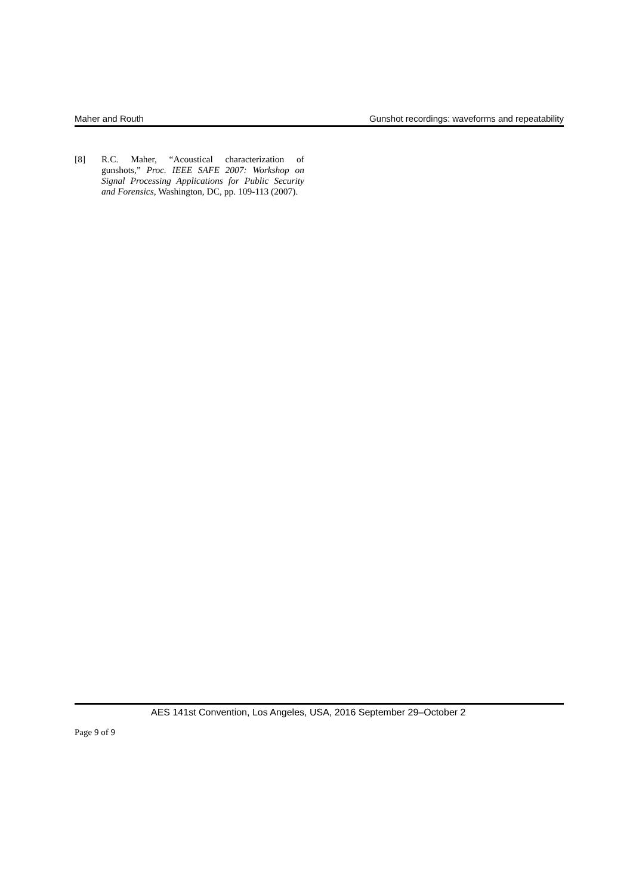Maher and Routh Gunshot recordings: waveforms and repeatability
[8] R.C. Maher, “Acoustical characterization of gunshots,” Proc. IEEE SAFE 2007: Workshop on Signal Processing Applications for Public Security and Forensics, Washington, DC, pp. 109-113 (2007).
AES 141st Convention, Los Angeles, USA, 2016 September 29–October 2
Page 9 of 9